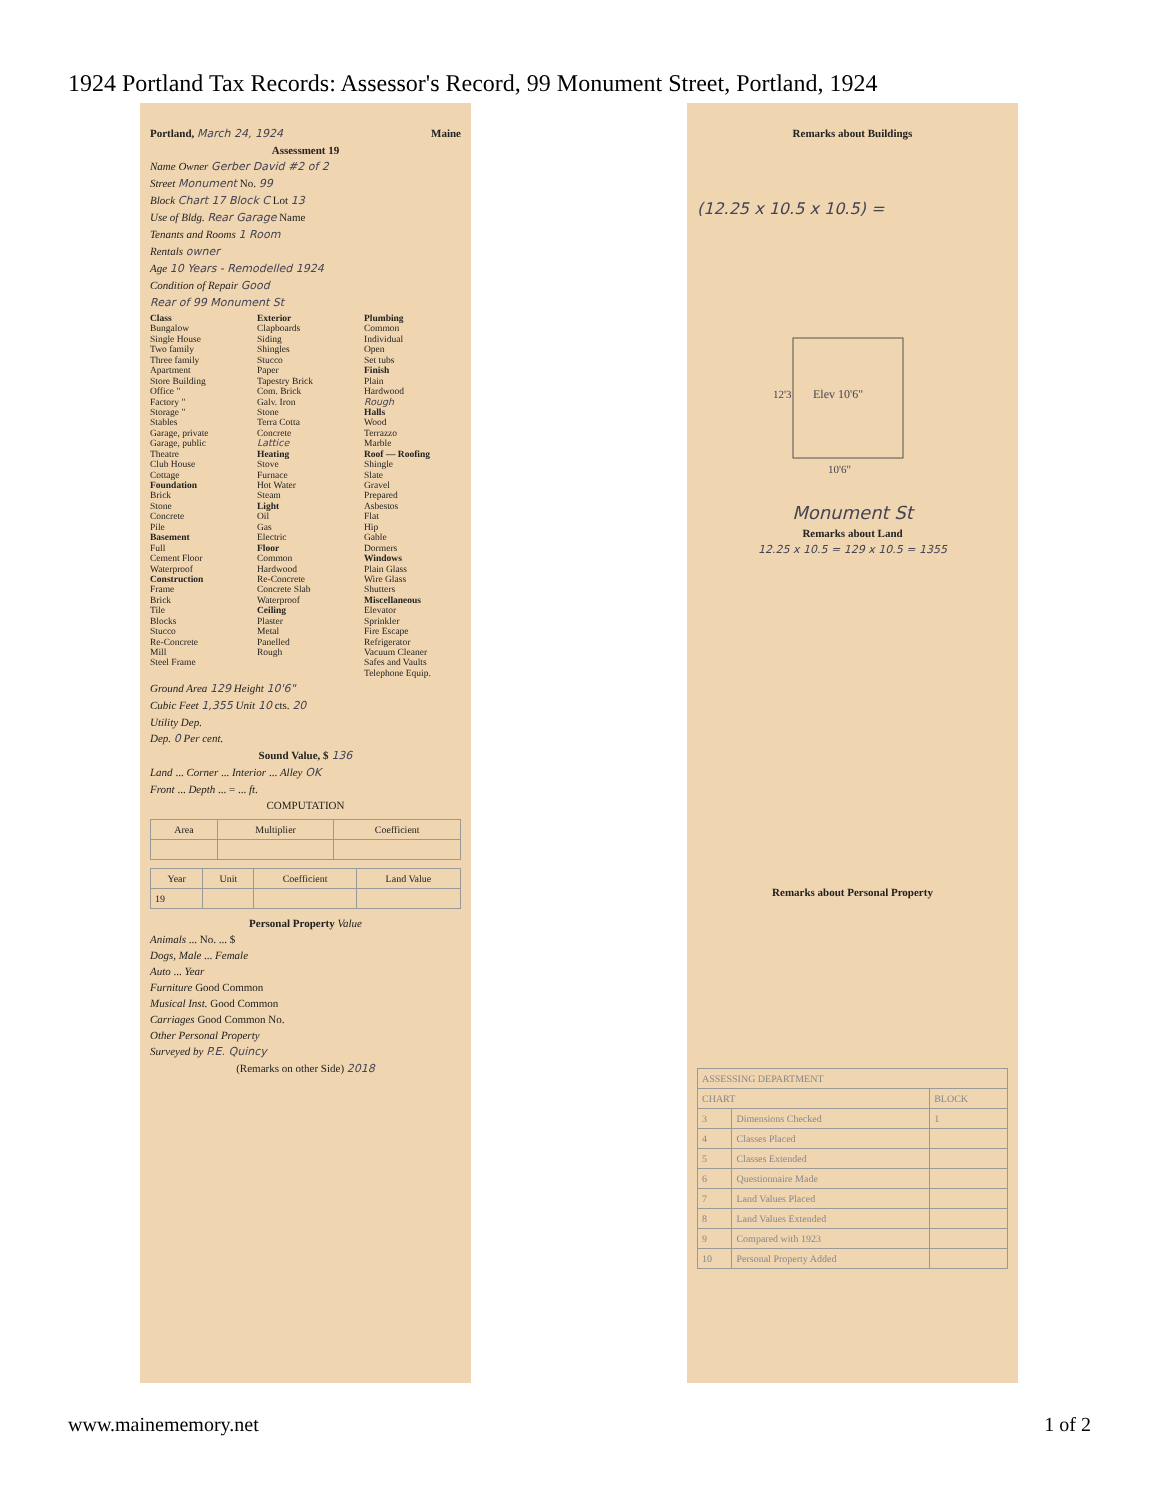1924 Portland Tax Records: Assessor's Record, 99 Monument Street, Portland, 1924
Portland, March 24, 1924 Maine
Assessment 19
Name Owner Gerber David #2 of 2
Street Monument No. 99
Block Chart 17 Block C Lot 13
Use of Bldg. Rear Garage Name
Tenants and Rooms 1 Room
Rentals owner
Age 10 Years - Remodelled 1924
Condition of Repair Good
Rear of 99 Monument St
Class
Bungalow
Single House
Two family
Three family
Apartment
Store Building
Office "
Factory "
Storage "
Stables
Garage, private
Garage, public
Theatre
Club House
Cottage
Foundation
Brick
Stone
Concrete
Pile
Basement
Full
Cement Floor
Waterproof
Construction
Frame
Brick
Tile
Blocks
Stucco
Re-Concrete
Mill
Steel Frame
Exterior
Clapboards
Siding
Shingles
Stucco
Paper
Tapestry Brick
Com. Brick
Galv. Iron
Stone
Terra Cotta
Concrete
Lattice
Heating
Stove
Furnace
Hot Water
Steam
Light
Oil
Gas
Electric
Floor
Common
Hardwood
Re-Concrete
Concrete Slab
Waterproof
Ceiling
Plaster
Metal
Panelled
Rough
Plumbing
Common
Individual
Open
Set tubs
Finish
Plain
Hardwood
Rough
Halls
Wood
Terrazzo
Marble
Roof — Roofing
Shingle
Slate
Gravel
Prepared
Asbestos
Flat
Hip
Gable
Dormers
Windows
Plain Glass
Wire Glass
Shutters
Miscellaneous
Elevator
Sprinkler
Fire Escape
Refrigerator
Vacuum Cleaner
Safes and Vaults
Telephone Equip.
Ground Area 129 Height 10'6"
Cubic Feet 1,355 Unit 10 cts. 20
Utility Dep.
Dep. 0 Per cent.
Sound Value, $ 136
Land ... Corner ... Interior ... Alley OK
Front ... Depth ... = ... ft.
COMPUTATION
| Area | Multiplier | Coefficient |
| --- | --- | --- |
| Year | Unit | Coefficient | Land Value |
| --- | --- | --- | --- |
| 19 | | | |
Personal Property Value
Animals ... No. ... $
Dogs, Male ... Female
Auto ... Year
Furniture Good Common
Musical Inst. Good Common
Carriages Good Common No.
Other Personal Property
Surveyed by P.E. Quincy
(Remarks on other Side) 2018
Remarks about Buildings
(12.25 x 10.5 x 10.5) =
Elev 10'6"
10'6"
12'3
Monument St
Remarks about Land
12.25 x 10.5 = 129 x 10.5 = 1355
Remarks about Personal Property
| ASSESSING DEPARTMENT | | |
| CHART | | BLOCK |
| 3 | Dimensions Checked | 1 |
| 4 | Classes Placed | |
| 5 | Classes Extended | |
| 6 | Questionnaire Made | |
| 7 | Land Values Placed | |
| 8 | Land Values Extended | |
| 9 | Compared with 1923 | |
| 10 | Personal Property Added | |
www.mainememory.net 1 of 2